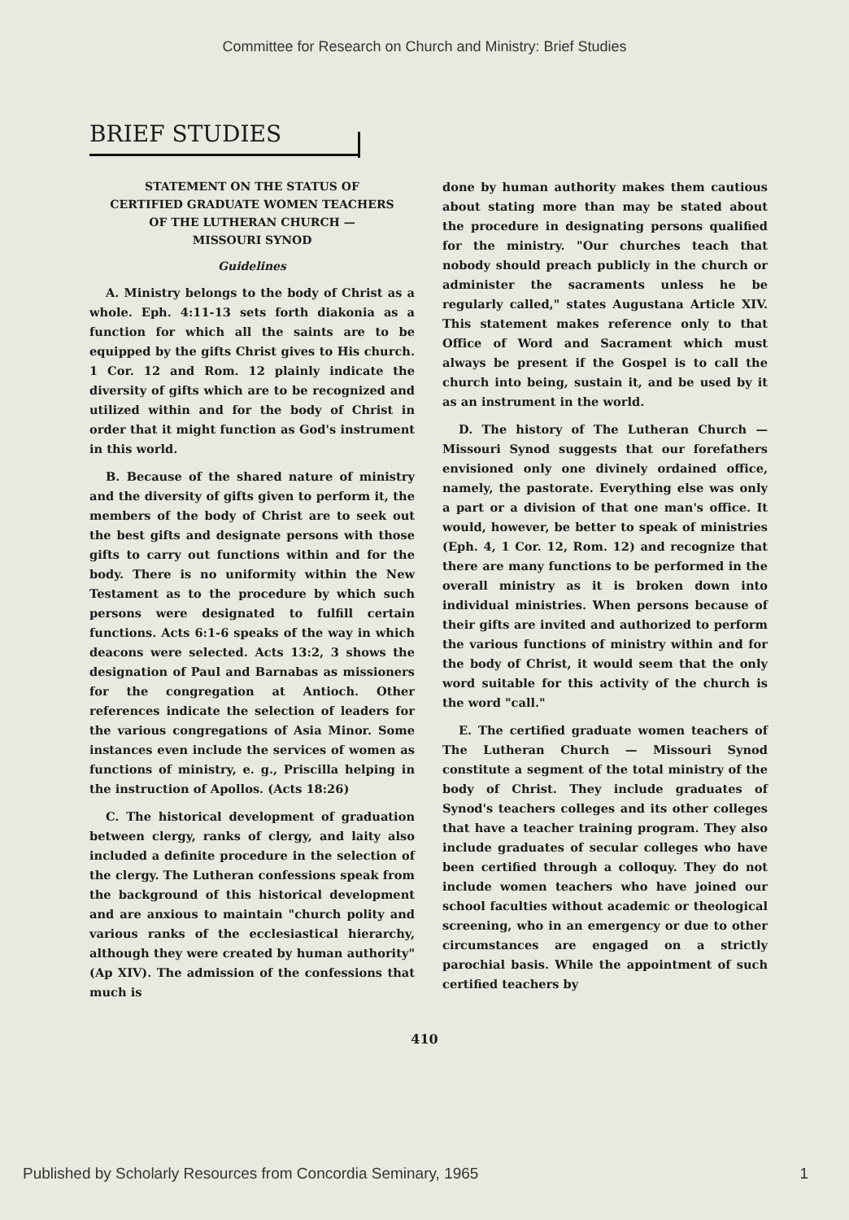Committee for Research on Church and Ministry: Brief Studies
BRIEF STUDIES
STATEMENT ON THE STATUS OF
CERTIFIED GRADUATE WOMEN TEACHERS
OF THE LUTHERAN CHURCH —
MISSOURI SYNOD
Guidelines
A. Ministry belongs to the body of Christ as a whole. Eph. 4:11-13 sets forth diakonia as a function for which all the saints are to be equipped by the gifts Christ gives to His church. 1 Cor. 12 and Rom. 12 plainly indicate the diversity of gifts which are to be recognized and utilized within and for the body of Christ in order that it might function as God's instrument in this world.
B. Because of the shared nature of ministry and the diversity of gifts given to perform it, the members of the body of Christ are to seek out the best gifts and designate persons with those gifts to carry out functions within and for the body. There is no uniformity within the New Testament as to the procedure by which such persons were designated to fulfill certain functions. Acts 6:1-6 speaks of the way in which deacons were selected. Acts 13:2, 3 shows the designation of Paul and Barnabas as missioners for the congregation at Antioch. Other references indicate the selection of leaders for the various congregations of Asia Minor. Some instances even include the services of women as functions of ministry, e. g., Priscilla helping in the instruction of Apollos. (Acts 18:26)
C. The historical development of graduation between clergy, ranks of clergy, and laity also included a definite procedure in the selection of the clergy. The Lutheran confessions speak from the background of this historical development and are anxious to maintain "church polity and various ranks of the ecclesiastical hierarchy, although they were created by human authority" (Ap XIV). The admission of the confessions that much is
done by human authority makes them cautious about stating more than may be stated about the procedure in designating persons qualified for the ministry. "Our churches teach that nobody should preach publicly in the church or administer the sacraments unless he be regularly called," states Augustana Article XIV. This statement makes reference only to that Office of Word and Sacrament which must always be present if the Gospel is to call the church into being, sustain it, and be used by it as an instrument in the world.
D. The history of The Lutheran Church — Missouri Synod suggests that our forefathers envisioned only one divinely ordained office, namely, the pastorate. Everything else was only a part or a division of that one man's office. It would, however, be better to speak of ministries (Eph. 4, 1 Cor. 12, Rom. 12) and recognize that there are many functions to be performed in the overall ministry as it is broken down into individual ministries. When persons because of their gifts are invited and authorized to perform the various functions of ministry within and for the body of Christ, it would seem that the only word suitable for this activity of the church is the word "call."
E. The certified graduate women teachers of The Lutheran Church — Missouri Synod constitute a segment of the total ministry of the body of Christ. They include graduates of Synod's teachers colleges and its other colleges that have a teacher training program. They also include graduates of secular colleges who have been certified through a colloquy. They do not include women teachers who have joined our school faculties without academic or theological screening, who in an emergency or due to other circumstances are engaged on a strictly parochial basis. While the appointment of such certified teachers by
410
Published by Scholarly Resources from Concordia Seminary, 1965 1